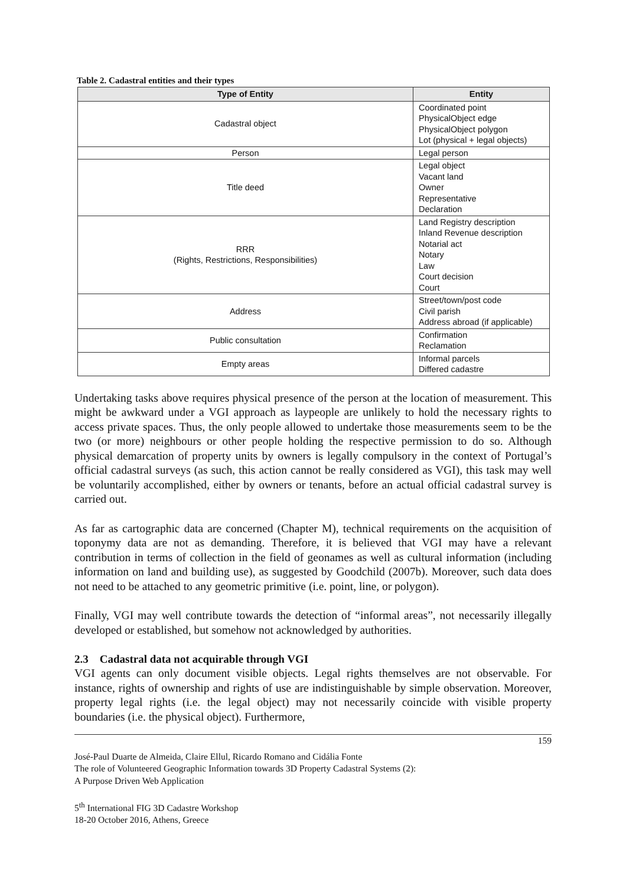Table 2. Cadastral entities and their types
| Type of Entity | Entity |
| --- | --- |
| Cadastral object | Coordinated point PhysicalObject edge PhysicalObject polygon Lot (physical + legal objects) |
| Person | Legal person |
| Title deed | Legal object Vacant land Owner Representative Declaration |
| RRR (Rights, Restrictions, Responsibilities) | Land Registry description Inland Revenue description Notarial act Notary Law Court decision Court |
| Address | Street/town/post code Civil parish Address abroad (if applicable) |
| Public consultation | Confirmation Reclamation |
| Empty areas | Informal parcels Differed cadastre |
Undertaking tasks above requires physical presence of the person at the location of measurement. This might be awkward under a VGI approach as laypeople are unlikely to hold the necessary rights to access private spaces. Thus, the only people allowed to undertake those measurements seem to be the two (or more) neighbours or other people holding the respective permission to do so. Although physical demarcation of property units by owners is legally compulsory in the context of Portugal’s official cadastral surveys (as such, this action cannot be really considered as VGI), this task may well be voluntarily accomplished, either by owners or tenants, before an actual official cadastral survey is carried out.
As far as cartographic data are concerned (Chapter M), technical requirements on the acquisition of toponymy data are not as demanding. Therefore, it is believed that VGI may have a relevant contribution in terms of collection in the field of geonames as well as cultural information (including information on land and building use), as suggested by Goodchild (2007b). Moreover, such data does not need to be attached to any geometric primitive (i.e. point, line, or polygon).
Finally, VGI may well contribute towards the detection of “informal areas”, not necessarily illegally developed or established, but somehow not acknowledged by authorities.
2.3 Cadastral data not acquirable through VGI
VGI agents can only document visible objects. Legal rights themselves are not observable. For instance, rights of ownership and rights of use are indistinguishable by simple observation. Moreover, property legal rights (i.e. the legal object) may not necessarily coincide with visible property boundaries (i.e. the physical object). Furthermore,
159
José-Paul Duarte de Almeida, Claire Ellul, Ricardo Romano and Cidália Fonte
The role of Volunteered Geographic Information towards 3D Property Cadastral Systems (2):
A Purpose Driven Web Application
5<sup>th</sup> International FIG 3D Cadastre Workshop
18-20 October 2016, Athens, Greece